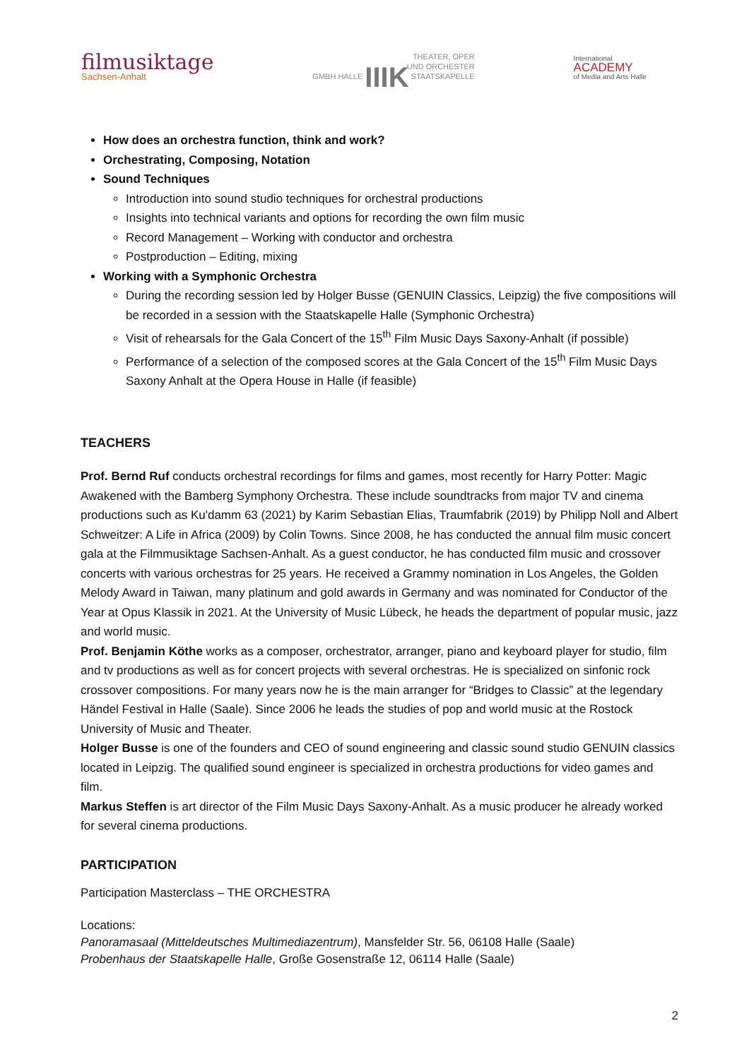filmusiktage
Sachsen-Anhalt
THEATER, OPER
UND ORCHESTER
GMBH HALLE IIIK STAATSKAPELLE
International
ACADEMY
of Media and Arts Halle
How does an orchestra function, think and work?
Orchestrating, Composing, Notation
Sound Techniques
Introduction into sound studio techniques for orchestral productions
Insights into technical variants and options for recording the own film music
Record Management – Working with conductor and orchestra
Postproduction – Editing, mixing
Working with a Symphonic Orchestra
During the recording session led by Holger Busse (GENUIN Classics, Leipzig) the five compositions will be recorded in a session with the Staatskapelle Halle (Symphonic Orchestra)
Visit of rehearsals for the Gala Concert of the 15<sup>th</sup> Film Music Days Saxony-Anhalt (if possible)
Performance of a selection of the composed scores at the Gala Concert of the 15<sup>th</sup> Film Music Days Saxony Anhalt at the Opera House in Halle (if feasible)
TEACHERS
Prof. Bernd Ruf conducts orchestral recordings for films and games, most recently for Harry Potter: Magic Awakened with the Bamberg Symphony Orchestra. These include soundtracks from major TV and cinema productions such as Ku'damm 63 (2021) by Karim Sebastian Elias, Traumfabrik (2019) by Philipp Noll and Albert Schweitzer: A Life in Africa (2009) by Colin Towns. Since 2008, he has conducted the annual film music concert gala at the Filmmusiktage Sachsen-Anhalt. As a guest conductor, he has conducted film music and crossover concerts with various orchestras for 25 years. He received a Grammy nomination in Los Angeles, the Golden Melody Award in Taiwan, many platinum and gold awards in Germany and was nominated for Conductor of the Year at Opus Klassik in 2021. At the University of Music Lübeck, he heads the department of popular music, jazz and world music.
Prof. Benjamin Köthe works as a composer, orchestrator, arranger, piano and keyboard player for studio, film and tv productions as well as for concert projects with several orchestras. He is specialized on sinfonic rock crossover compositions. For many years now he is the main arranger for “Bridges to Classic” at the legendary Händel Festival in Halle (Saale). Since 2006 he leads the studies of pop and world music at the Rostock University of Music and Theater.
Holger Busse is one of the founders and CEO of sound engineering and classic sound studio GENUIN classics located in Leipzig. The qualified sound engineer is specialized in orchestra productions for video games and film.
Markus Steffen is art director of the Film Music Days Saxony-Anhalt. As a music producer he already worked for several cinema productions.
PARTICIPATION
Participation Masterclass – THE ORCHESTRA
Locations:
Panoramasaal (Mitteldeutsches Multimediazentrum), Mansfelder Str. 56, 06108 Halle (Saale)
Probenhaus der Staatskapelle Halle, Große Gosenstraße 12, 06114 Halle (Saale)
2